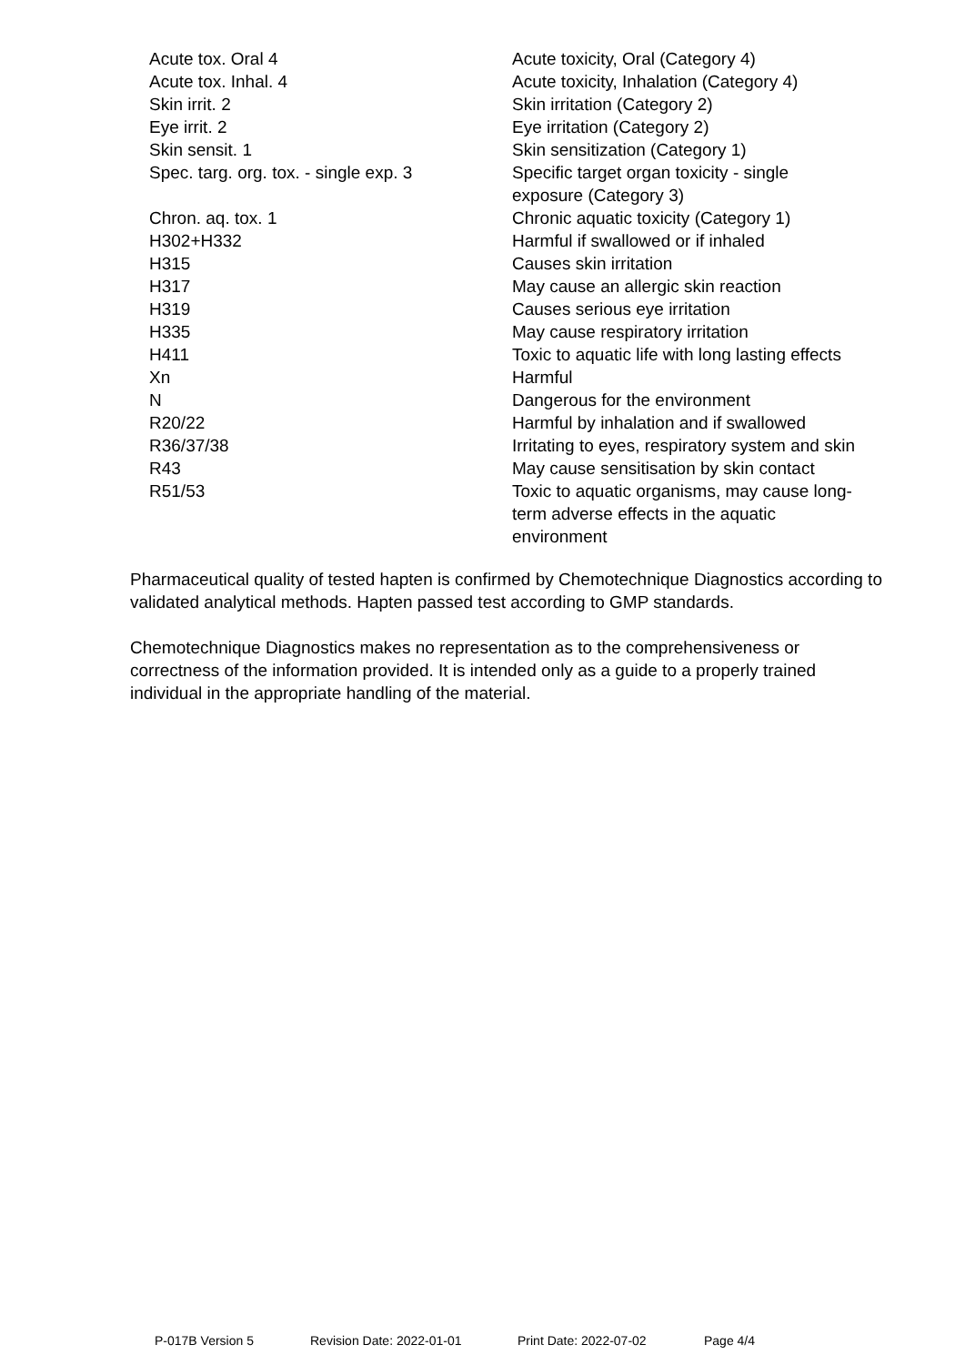| Acute tox. Oral 4 | Acute toxicity, Oral (Category 4) |
| Acute tox. Inhal. 4 | Acute toxicity, Inhalation (Category 4) |
| Skin irrit. 2 | Skin irritation (Category 2) |
| Eye irrit. 2 | Eye irritation (Category 2) |
| Skin sensit. 1 | Skin sensitization (Category 1) |
| Spec. targ. org. tox. - single exp. 3 | Specific target organ toxicity - single exposure (Category 3) |
| Chron. aq. tox. 1 | Chronic aquatic toxicity (Category 1) |
| H302+H332 | Harmful if swallowed or if inhaled |
| H315 | Causes skin irritation |
| H317 | May cause an allergic skin reaction |
| H319 | Causes serious eye irritation |
| H335 | May cause respiratory irritation |
| H411 | Toxic to aquatic life with long lasting effects |
| Xn | Harmful |
| N | Dangerous for the environment |
| R20/22 | Harmful by inhalation and if swallowed |
| R36/37/38 | Irritating to eyes, respiratory system and skin |
| R43 | May cause sensitisation by skin contact |
| R51/53 | Toxic to aquatic organisms, may cause long- term adverse effects in the aquatic environment |
Pharmaceutical quality of tested hapten is confirmed by Chemotechnique Diagnostics according to validated analytical methods. Hapten passed test according to GMP standards.
Chemotechnique Diagnostics makes no representation as to the comprehensiveness or correctness of the information provided. It is intended only as a guide to a properly trained individual in the appropriate handling of the material.
P-017B Version 5 Revision Date: 2022-01-01 Print Date: 2022-07-02 Page 4/4